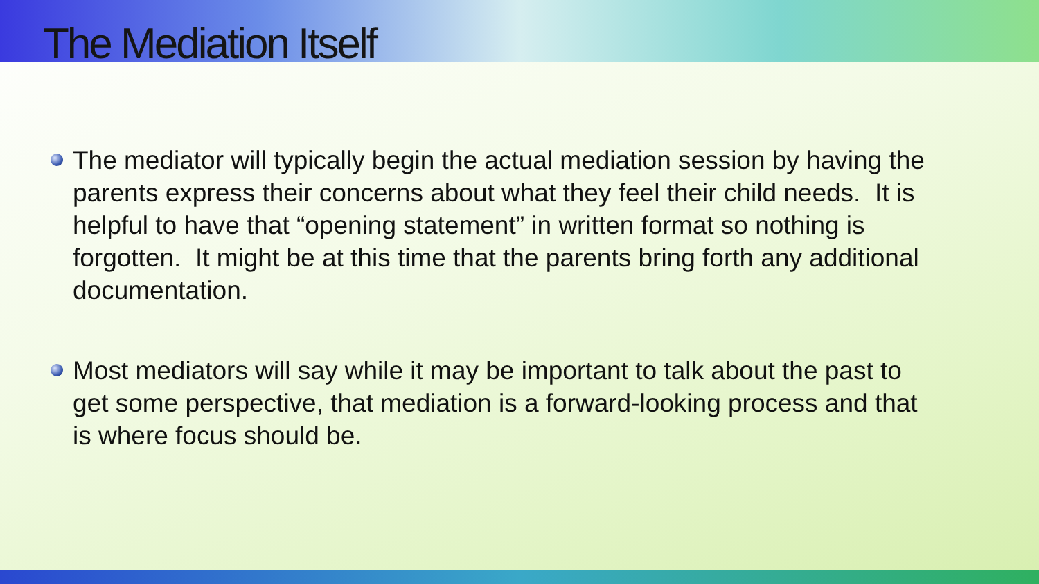The Mediation Itself
The mediator will typically begin the actual mediation session by having the parents express their concerns about what they feel their child needs. It is helpful to have that “opening statement” in written format so nothing is forgotten. It might be at this time that the parents bring forth any additional documentation.
Most mediators will say while it may be important to talk about the past to get some perspective, that mediation is a forward-looking process and that is where focus should be.